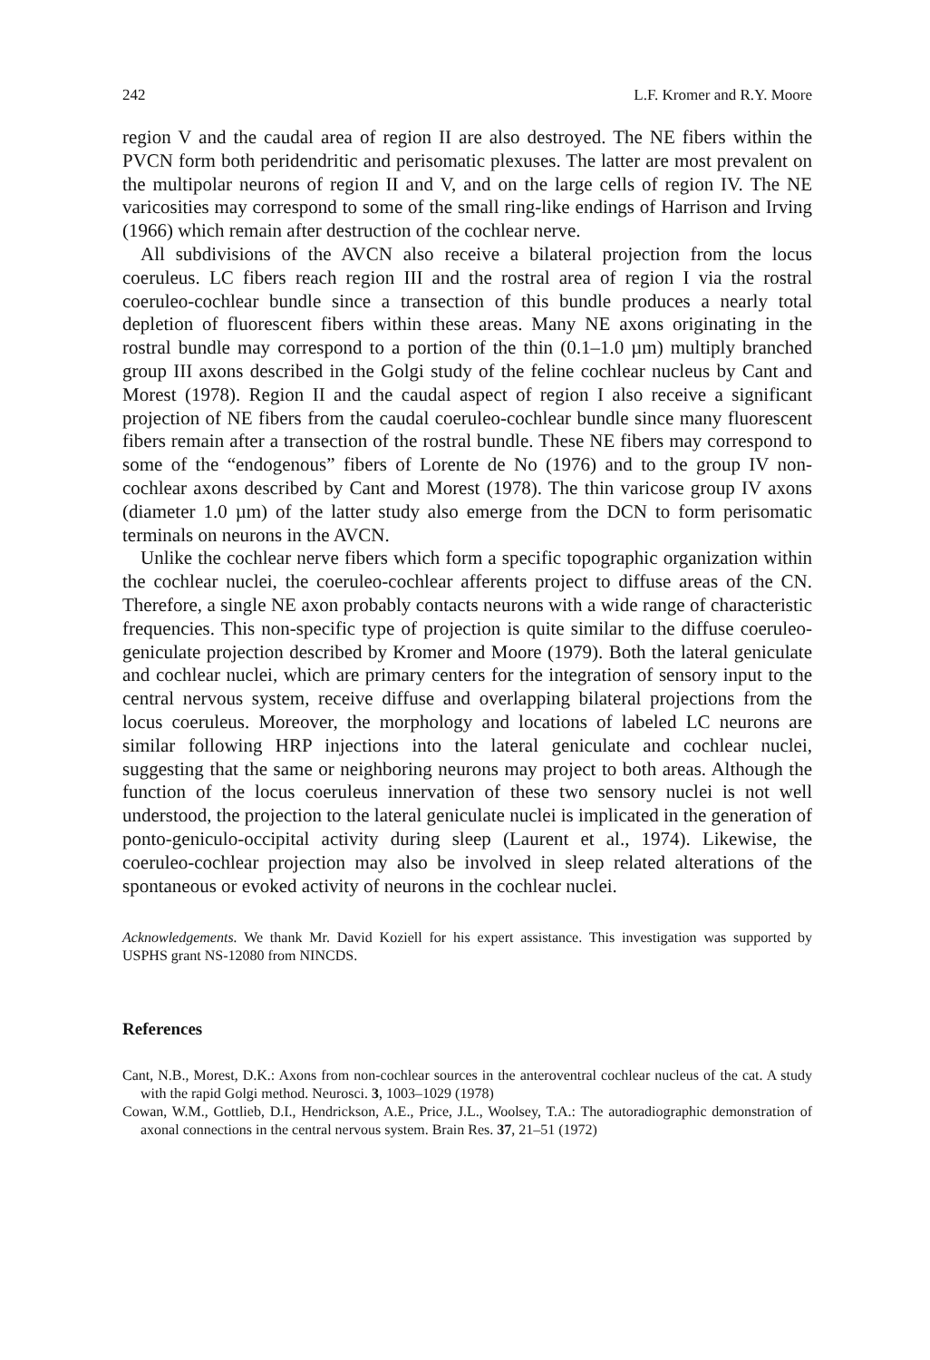242 L.F. Kromer and R.Y. Moore
region V and the caudal area of region II are also destroyed. The NE fibers within the PVCN form both peridendritic and perisomatic plexuses. The latter are most prevalent on the multipolar neurons of region II and V, and on the large cells of region IV. The NE varicosities may correspond to some of the small ring-like endings of Harrison and Irving (1966) which remain after destruction of the cochlear nerve.
All subdivisions of the AVCN also receive a bilateral projection from the locus coeruleus. LC fibers reach region III and the rostral area of region I via the rostral coeruleo-cochlear bundle since a transection of this bundle produces a nearly total depletion of fluorescent fibers within these areas. Many NE axons originating in the rostral bundle may correspond to a portion of the thin (0.1–1.0 µm) multiply branched group III axons described in the Golgi study of the feline cochlear nucleus by Cant and Morest (1978). Region II and the caudal aspect of region I also receive a significant projection of NE fibers from the caudal coeruleo-cochlear bundle since many fluorescent fibers remain after a transection of the rostral bundle. These NE fibers may correspond to some of the “endogenous” fibers of Lorente de No (1976) and to the group IV non-cochlear axons described by Cant and Morest (1978). The thin varicose group IV axons (diameter 1.0 µm) of the latter study also emerge from the DCN to form perisomatic terminals on neurons in the AVCN.
Unlike the cochlear nerve fibers which form a specific topographic organization within the cochlear nuclei, the coeruleo-cochlear afferents project to diffuse areas of the CN. Therefore, a single NE axon probably contacts neurons with a wide range of characteristic frequencies. This non-specific type of projection is quite similar to the diffuse coeruleo-geniculate projection described by Kromer and Moore (1979). Both the lateral geniculate and cochlear nuclei, which are primary centers for the integration of sensory input to the central nervous system, receive diffuse and overlapping bilateral projections from the locus coeruleus. Moreover, the morphology and locations of labeled LC neurons are similar following HRP injections into the lateral geniculate and cochlear nuclei, suggesting that the same or neighboring neurons may project to both areas. Although the function of the locus coeruleus innervation of these two sensory nuclei is not well understood, the projection to the lateral geniculate nuclei is implicated in the generation of ponto-geniculo-occipital activity during sleep (Laurent et al., 1974). Likewise, the coeruleo-cochlear projection may also be involved in sleep related alterations of the spontaneous or evoked activity of neurons in the cochlear nuclei.
Acknowledgements. We thank Mr. David Koziell for his expert assistance. This investigation was supported by USPHS grant NS-12080 from NINCDS.
References
Cant, N.B., Morest, D.K.: Axons from non-cochlear sources in the anteroventral cochlear nucleus of the cat. A study with the rapid Golgi method. Neurosci. 3, 1003–1029 (1978)
Cowan, W.M., Gottlieb, D.I., Hendrickson, A.E., Price, J.L., Woolsey, T.A.: The autoradiographic demonstration of axonal connections in the central nervous system. Brain Res. 37, 21–51 (1972)